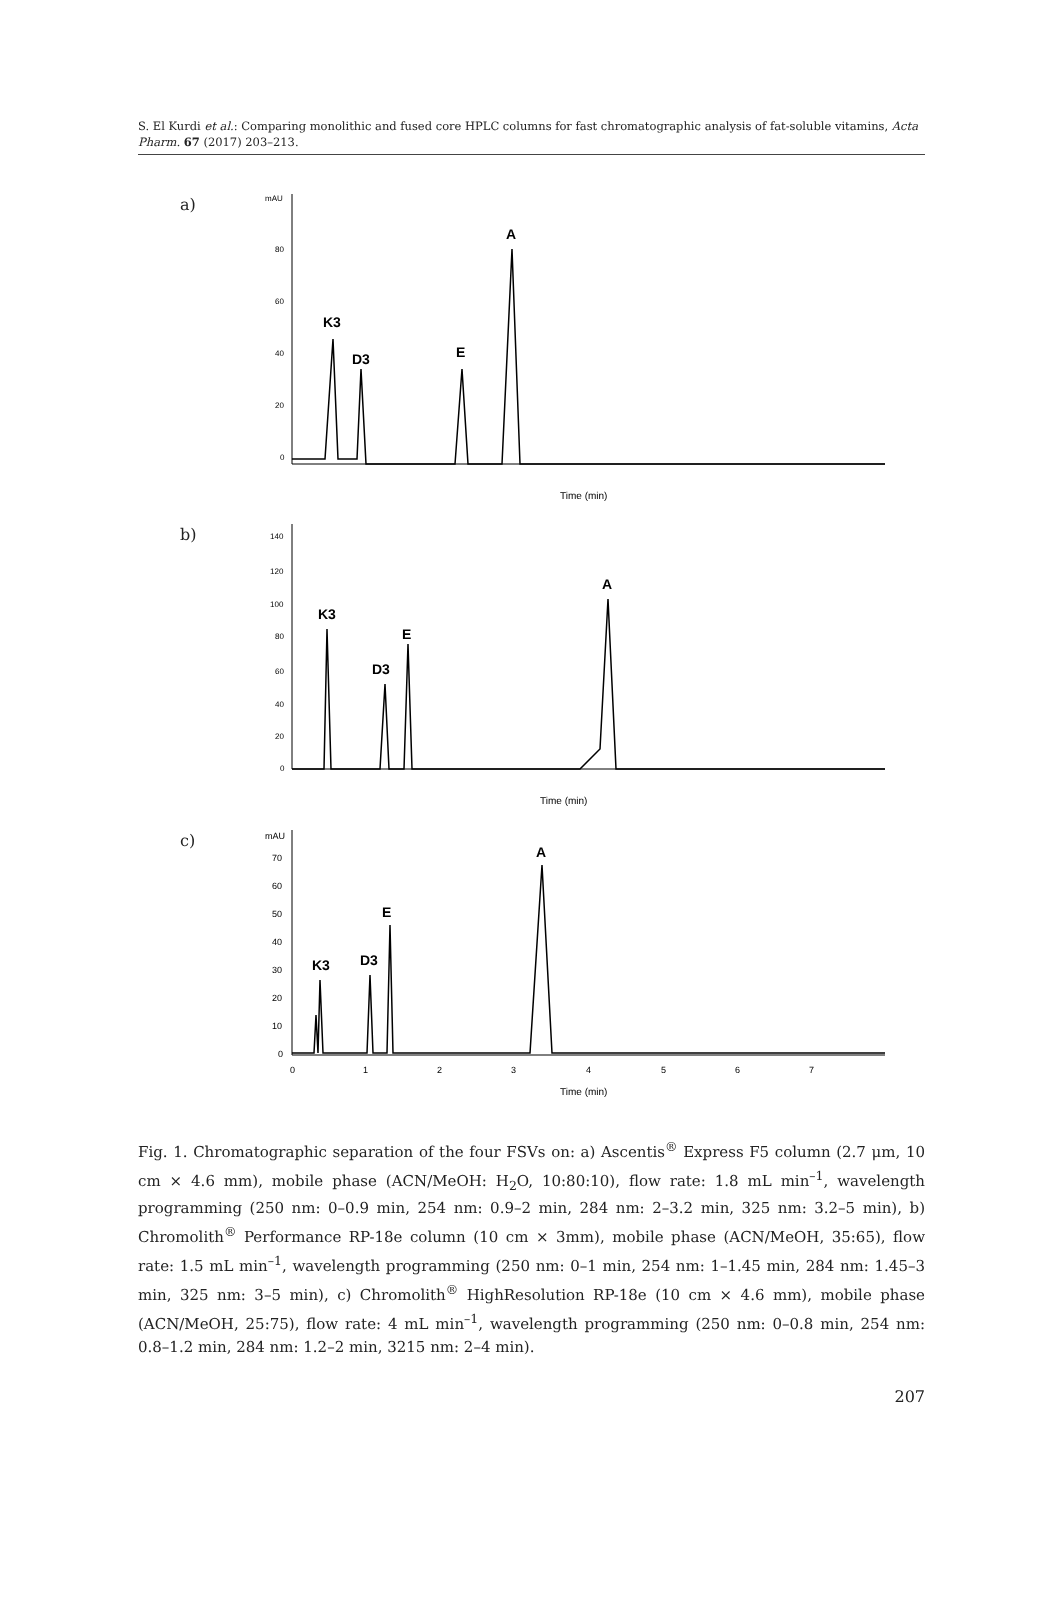S. El Kurdi et al.: Comparing monolithic and fused core HPLC columns for fast chromatographic analysis of fat-soluble vitamins, Acta Pharm. 67 (2017) 203–213.
a)
mAU
80
60
40
20
0
K3
D3
E
A
Time (min)
b)
140
120
100
80
60
40
20
0
K3
D3
E
A
Time (min)
c)
mAU
70
60
50
40
30
20
10
0
K3
D3
E
A
0
1
2
3
4
5
6
7
Time (min)
Fig. 1. Chromatographic separation of the four FSVs on: a) Ascentis<sup>®</sup> Express F5 column (2.7 μm, 10 cm × 4.6 mm), mobile phase (ACN/MeOH: H<sub>2</sub>O, 10:80:10), flow rate: 1.8 mL min<sup>–1</sup>, wavelength programming (250 nm: 0–0.9 min, 254 nm: 0.9–2 min, 284 nm: 2–3.2 min, 325 nm: 3.2–5 min), b) Chromolith<sup>®</sup> Performance RP-18e column (10 cm × 3mm), mobile phase (ACN/MeOH, 35:65), flow rate: 1.5 mL min<sup>–1</sup>, wavelength programming (250 nm: 0–1 min, 254 nm: 1–1.45 min, 284 nm: 1.45–3 min, 325 nm: 3–5 min), c) Chromolith<sup>®</sup> HighResolution RP-18e (10 cm × 4.6 mm), mobile phase (ACN/MeOH, 25:75), flow rate: 4 mL min<sup>–1</sup>, wavelength programming (250 nm: 0–0.8 min, 254 nm: 0.8–1.2 min, 284 nm: 1.2–2 min, 3215 nm: 2–4 min).
207